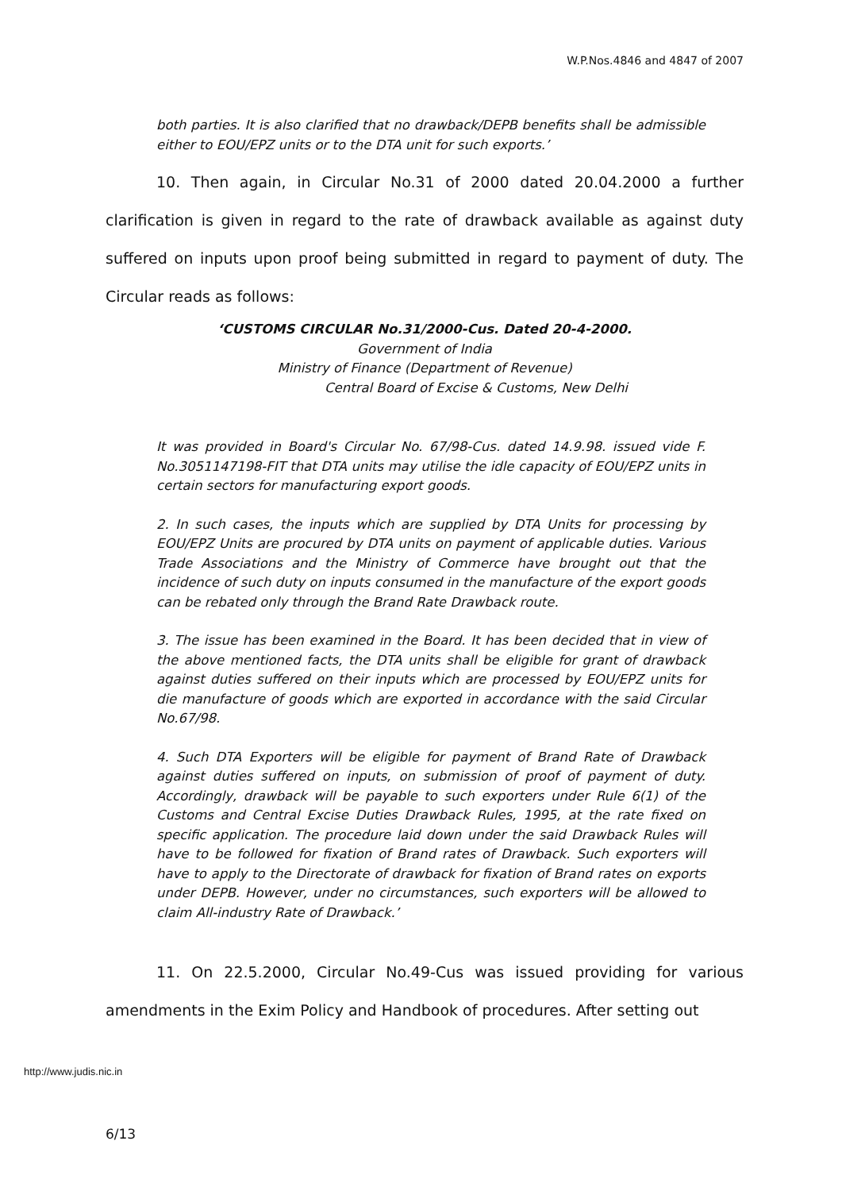W.P.Nos.4846 and 4847 of 2007
both parties. It is also clarified that no drawback/DEPB benefits shall be admissible either to EOU/EPZ units or to the DTA unit for such exports.’
10. Then again, in Circular No.31 of 2000 dated 20.04.2000 a further clarification is given in regard to the rate of drawback available as against duty suffered on inputs upon proof being submitted in regard to payment of duty. The Circular reads as follows:
‘CUSTOMS CIRCULAR No.31/2000-Cus. Dated 20-4-2000.
Government of India
Ministry of Finance (Department of Revenue)
Central Board of Excise & Customs, New Delhi
It was provided in Board's Circular No. 67/98-Cus. dated 14.9.98. issued vide F. No.3051147198-FIT that DTA units may utilise the idle capacity of EOU/EPZ units in certain sectors for manufacturing export goods.
2. In such cases, the inputs which are supplied by DTA Units for processing by EOU/EPZ Units are procured by DTA units on payment of applicable duties. Various Trade Associations and the Ministry of Commerce have brought out that the incidence of such duty on inputs consumed in the manufacture of the export goods can be rebated only through the Brand Rate Drawback route.
3. The issue has been examined in the Board. It has been decided that in view of the above mentioned facts, the DTA units shall be eligible for grant of drawback against duties suffered on their inputs which are processed by EOU/EPZ units for die manufacture of goods which are exported in accordance with the said Circular No.67/98.
4. Such DTA Exporters will be eligible for payment of Brand Rate of Drawback against duties suffered on inputs, on submission of proof of payment of duty. Accordingly, drawback will be payable to such exporters under Rule 6(1) of the Customs and Central Excise Duties Drawback Rules, 1995, at the rate fixed on specific application. The procedure laid down under the said Drawback Rules will have to be followed for fixation of Brand rates of Drawback. Such exporters will have to apply to the Directorate of drawback for fixation of Brand rates on exports under DEPB. However, under no circumstances, such exporters will be allowed to claim All-industry Rate of Drawback.’
11. On 22.5.2000, Circular No.49-Cus was issued providing for various amendments in the Exim Policy and Handbook of procedures. After setting out
http://www.judis.nic.in
6/13